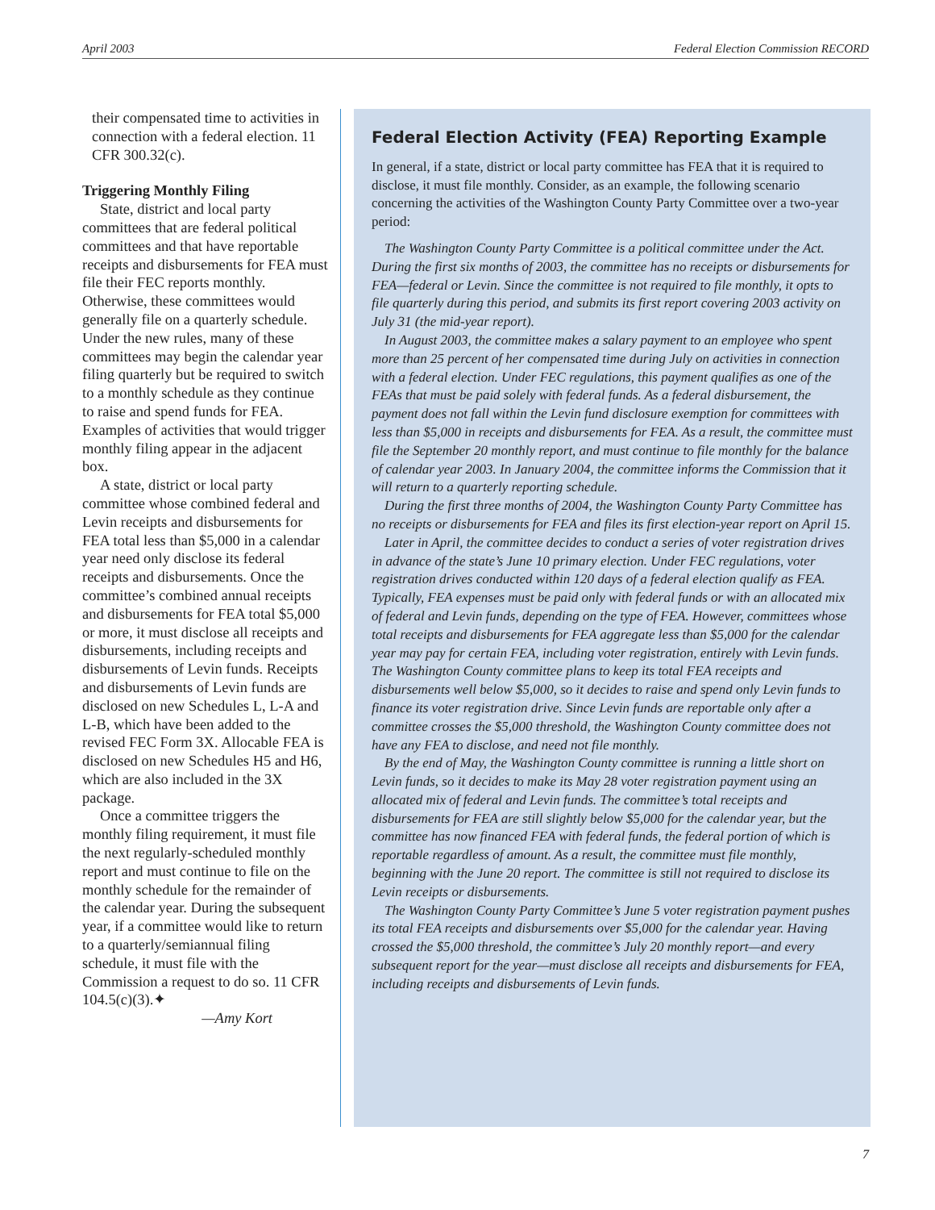April 2003 Federal Election Commission RECORD
their compensated time to activities in connection with a federal election. 11 CFR 300.32(c).
Triggering Monthly Filing
State, district and local party committees that are federal political committees and that have reportable receipts and disbursements for FEA must file their FEC reports monthly. Otherwise, these committees would generally file on a quarterly schedule. Under the new rules, many of these committees may begin the calendar year filing quarterly but be required to switch to a monthly schedule as they continue to raise and spend funds for FEA. Examples of activities that would trigger monthly filing appear in the adjacent box.
A state, district or local party committee whose combined federal and Levin receipts and disbursements for FEA total less than $5,000 in a calendar year need only disclose its federal receipts and disbursements. Once the committee’s combined annual receipts and disbursements for FEA total $5,000 or more, it must disclose all receipts and disbursements, including receipts and disbursements of Levin funds. Receipts and disbursements of Levin funds are disclosed on new Schedules L, L-A and L-B, which have been added to the revised FEC Form 3X. Allocable FEA is disclosed on new Schedules H5 and H6, which are also included in the 3X package.
Once a committee triggers the monthly filing requirement, it must file the next regularly-scheduled monthly report and must continue to file on the monthly schedule for the remainder of the calendar year. During the subsequent year, if a committee would like to return to a quarterly/semiannual filing schedule, it must file with the Commission a request to do so. 11 CFR 104.5(c)(3).✦
—Amy Kort
Federal Election Activity (FEA) Reporting Example
In general, if a state, district or local party committee has FEA that it is required to disclose, it must file monthly. Consider, as an example, the following scenario concerning the activities of the Washington County Party Committee over a two-year period:
The Washington County Party Committee is a political committee under the Act. During the first six months of 2003, the committee has no receipts or disbursements for FEA—federal or Levin. Since the committee is not required to file monthly, it opts to file quarterly during this period, and submits its first report covering 2003 activity on July 31 (the mid-year report).
In August 2003, the committee makes a salary payment to an employee who spent more than 25 percent of her compensated time during July on activities in connection with a federal election. Under FEC regulations, this payment qualifies as one of the FEAs that must be paid solely with federal funds. As a federal disbursement, the payment does not fall within the Levin fund disclosure exemption for committees with less than $5,000 in receipts and disbursements for FEA. As a result, the committee must file the September 20 monthly report, and must continue to file monthly for the balance of calendar year 2003. In January 2004, the committee informs the Commission that it will return to a quarterly reporting schedule.
During the first three months of 2004, the Washington County Party Committee has no receipts or disbursements for FEA and files its first election-year report on April 15.
Later in April, the committee decides to conduct a series of voter registration drives in advance of the state’s June 10 primary election. Under FEC regulations, voter registration drives conducted within 120 days of a federal election qualify as FEA. Typically, FEA expenses must be paid only with federal funds or with an allocated mix of federal and Levin funds, depending on the type of FEA. However, committees whose total receipts and disbursements for FEA aggregate less than $5,000 for the calendar year may pay for certain FEA, including voter registration, entirely with Levin funds. The Washington County committee plans to keep its total FEA receipts and disbursements well below $5,000, so it decides to raise and spend only Levin funds to finance its voter registration drive. Since Levin funds are reportable only after a committee crosses the $5,000 threshold, the Washington County committee does not have any FEA to disclose, and need not file monthly.
By the end of May, the Washington County committee is running a little short on Levin funds, so it decides to make its May 28 voter registration payment using an allocated mix of federal and Levin funds. The committee’s total receipts and disbursements for FEA are still slightly below $5,000 for the calendar year, but the committee has now financed FEA with federal funds, the federal portion of which is reportable regardless of amount. As a result, the committee must file monthly, beginning with the June 20 report. The committee is still not required to disclose its Levin receipts or disbursements.
The Washington County Party Committee’s June 5 voter registration payment pushes its total FEA receipts and disbursements over $5,000 for the calendar year. Having crossed the $5,000 threshold, the committee’s July 20 monthly report—and every subsequent report for the year—must disclose all receipts and disbursements for FEA, including receipts and disbursements of Levin funds.
7